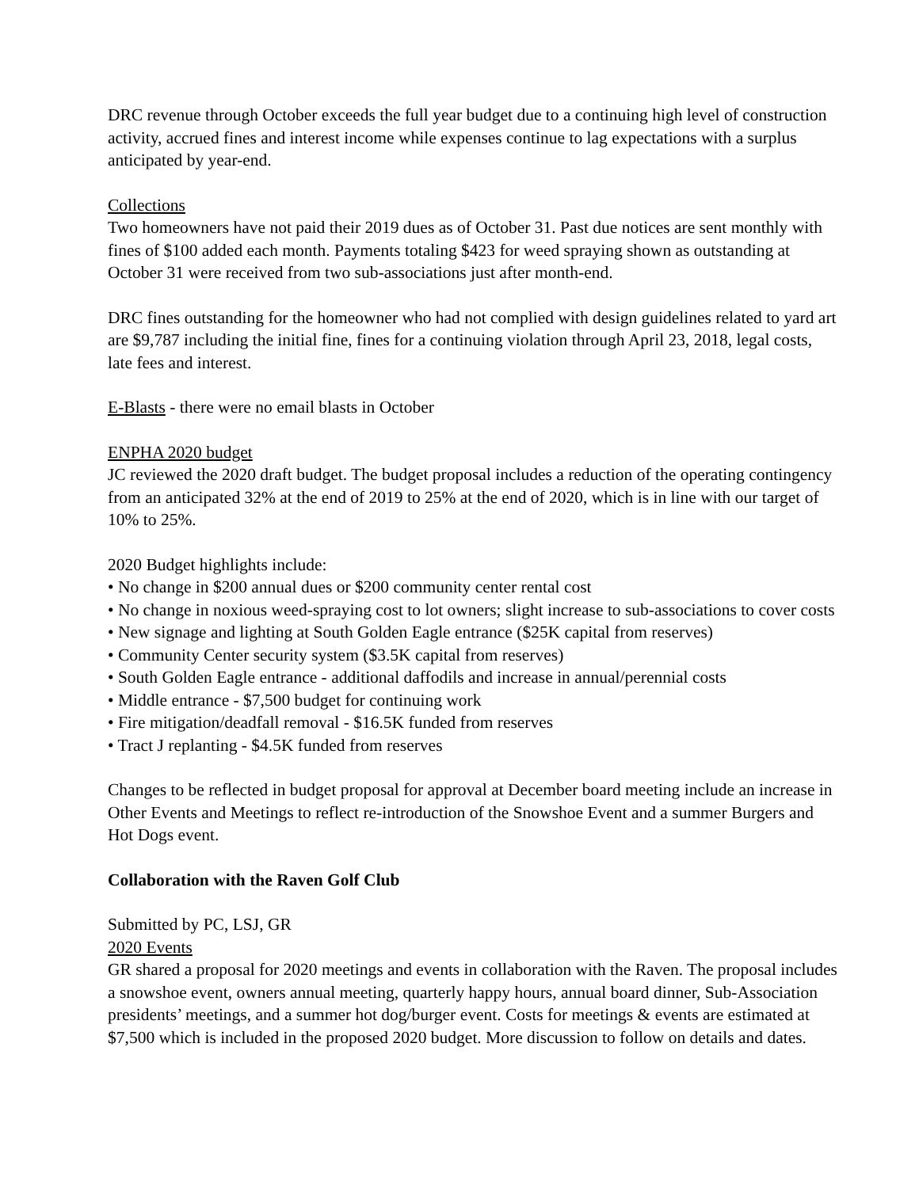DRC revenue through October exceeds the full year budget due to a continuing high level of construction activity, accrued fines and interest income while expenses continue to lag expectations with a surplus anticipated by year-end.
Collections
Two homeowners have not paid their 2019 dues as of October 31. Past due notices are sent monthly with fines of $100 added each month. Payments totaling $423 for weed spraying shown as outstanding at October 31 were received from two sub-associations just after month-end.
DRC fines outstanding for the homeowner who had not complied with design guidelines related to yard art are $9,787 including the initial fine, fines for a continuing violation through April 23, 2018, legal costs, late fees and interest.
E-Blasts - there were no email blasts in October
ENPHA 2020 budget
JC reviewed the 2020 draft budget. The budget proposal includes a reduction of the operating contingency from an anticipated 32% at the end of 2019 to 25% at the end of 2020, which is in line with our target of 10% to 25%.
2020 Budget highlights include:
• No change in $200 annual dues or $200 community center rental cost
• No change in noxious weed-spraying cost to lot owners; slight increase to sub-associations to cover costs
• New signage and lighting at South Golden Eagle entrance ($25K capital from reserves)
• Community Center security system ($3.5K capital from reserves)
• South Golden Eagle entrance - additional daffodils and increase in annual/perennial costs
• Middle entrance - $7,500 budget for continuing work
• Fire mitigation/deadfall removal - $16.5K funded from reserves
• Tract J replanting - $4.5K funded from reserves
Changes to be reflected in budget proposal for approval at December board meeting include an increase in Other Events and Meetings to reflect re-introduction of the Snowshoe Event and a summer Burgers and Hot Dogs event.
Collaboration with the Raven Golf Club
Submitted by PC, LSJ, GR
2020 Events
GR shared a proposal for 2020 meetings and events in collaboration with the Raven. The proposal includes a snowshoe event, owners annual meeting, quarterly happy hours, annual board dinner, Sub-Association presidents’ meetings, and a summer hot dog/burger event. Costs for meetings & events are estimated at $7,500 which is included in the proposed 2020 budget. More discussion to follow on details and dates.